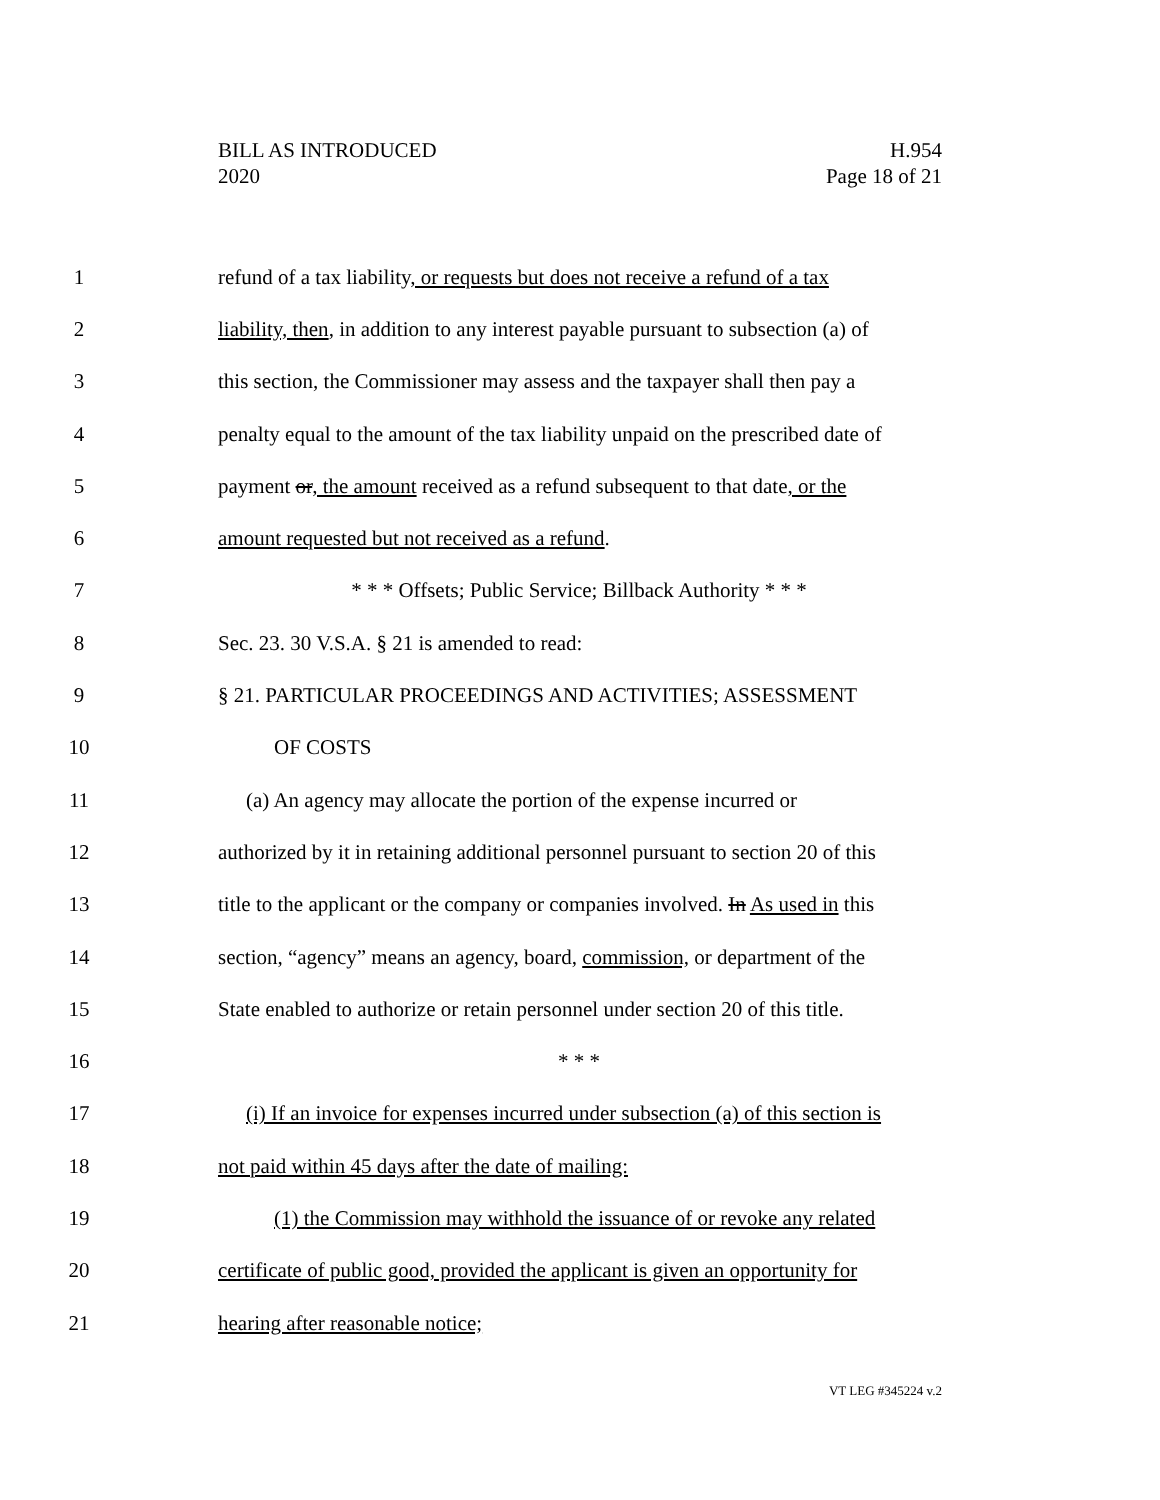BILL AS INTRODUCED
2020
H.954
Page 18 of 21
1 refund of a tax liability, or requests but does not receive a refund of a tax
2 liability, then, in addition to any interest payable pursuant to subsection (a) of
3 this section, the Commissioner may assess and the taxpayer shall then pay a
4 penalty equal to the amount of the tax liability unpaid on the prescribed date of
5 payment or, the amount received as a refund subsequent to that date, or the
6 amount requested but not received as a refund.
7 * * * Offsets; Public Service; Billback Authority * * *
8 Sec. 23. 30 V.S.A. § 21 is amended to read:
9 § 21. PARTICULAR PROCEEDINGS AND ACTIVITIES; ASSESSMENT
10 OF COSTS
11 (a) An agency may allocate the portion of the expense incurred or
12 authorized by it in retaining additional personnel pursuant to section 20 of this
13 title to the applicant or the company or companies involved. In As used in this
14 section, “agency” means an agency, board, commission, or department of the
15 State enabled to authorize or retain personnel under section 20 of this title.
16 * * *
17 (i) If an invoice for expenses incurred under subsection (a) of this section is
18 not paid within 45 days after the date of mailing:
19 (1) the Commission may withhold the issuance of or revoke any related
20 certificate of public good, provided the applicant is given an opportunity for
21 hearing after reasonable notice;
VT LEG #345224 v.2